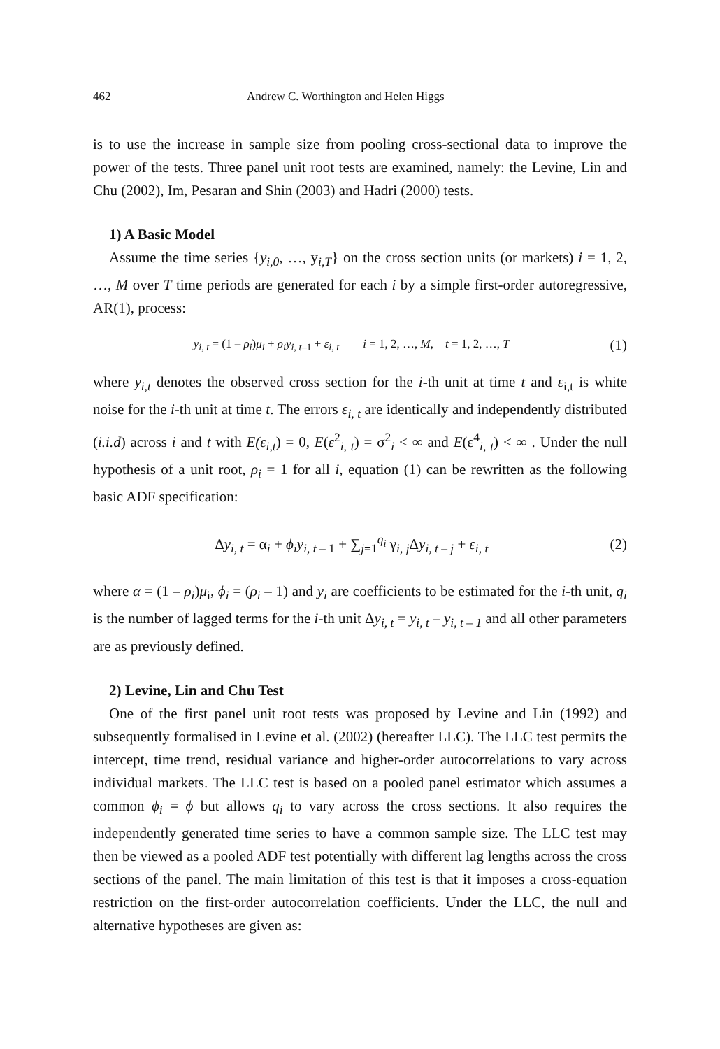462 Andrew C. Worthington and Helen Higgs
is to use the increase in sample size from pooling cross-sectional data to improve the power of the tests. Three panel unit root tests are examined, namely: the Levine, Lin and Chu (2002), Im, Pesaran and Shin (2003) and Hadri (2000) tests.
1) A Basic Model
Assume the time series {y<sub>i,0</sub>, …, y<sub>i,T</sub>} on the cross section units (or markets) i = 1, 2, …, M over T time periods are generated for each i by a simple first-order autoregressive, AR(1), process:
y<sub>i, t</sub> = (1 – ρ<sub>i</sub>)μ<sub>i</sub> + ρ<sub>i</sub>y<sub>i, t</sub><sub>–1</sub> + ε<sub>i, t</sub> i = 1, 2, …, M, t = 1, 2, …, T (1)
where y<sub>i,t</sub> denotes the observed cross section for the i-th unit at time t and ε<sub>i,t</sub> is white noise for the i-th unit at time t. The errors ε<sub>i, t</sub> are identically and independently distributed (i.i.d) across i and t with E(ε<sub>i,t</sub>) = 0, E(ε<sup>2</sup><sub>i, t</sub>) = σ<sup>2</sup><sub>i</sub> < ∞ and E(ε<sup>4</sup><sub>i, t</sub>) < ∞ . Under the null hypothesis of a unit root, ρ<sub>i</sub> = 1 for all i, equation (1) can be rewritten as the following basic ADF specification:
Δy<sub>i, t</sub> = α<sub>i</sub> + ϕ<sub>i</sub>y<sub>i, t</sub><sub>– 1</sub> + ∑<sub>j=1</sub><sup>q<sub>i</sub></sup> γ<sub>i, j</sub>Δy<sub>i, t – j</sub> + ε<sub>i, t</sub> (2)
where α = (1 – ρ<sub>i</sub>)μ<sub>i</sub>, ϕ<sub>i</sub> = (ρ<sub>i</sub> – 1) and y<sub>i</sub> are coefficients to be estimated for the i-th unit, q<sub>i</sub> is the number of lagged terms for the i-th unit Δy<sub>i, t</sub> = y<sub>i, t</sub> – y<sub>i, t – 1</sub> and all other parameters are as previously defined.
2) Levine, Lin and Chu Test
One of the first panel unit root tests was proposed by Levine and Lin (1992) and subsequently formalised in Levine et al. (2002) (hereafter LLC). The LLC test permits the intercept, time trend, residual variance and higher-order autocorrelations to vary across individual markets. The LLC test is based on a pooled panel estimator which assumes a common ϕ<sub>i</sub> = ϕ but allows q<sub>i</sub> to vary across the cross sections. It also requires the independently generated time series to have a common sample size. The LLC test may then be viewed as a pooled ADF test potentially with different lag lengths across the cross sections of the panel. The main limitation of this test is that it imposes a cross-equation restriction on the first-order autocorrelation coefficients. Under the LLC, the null and alternative hypotheses are given as: